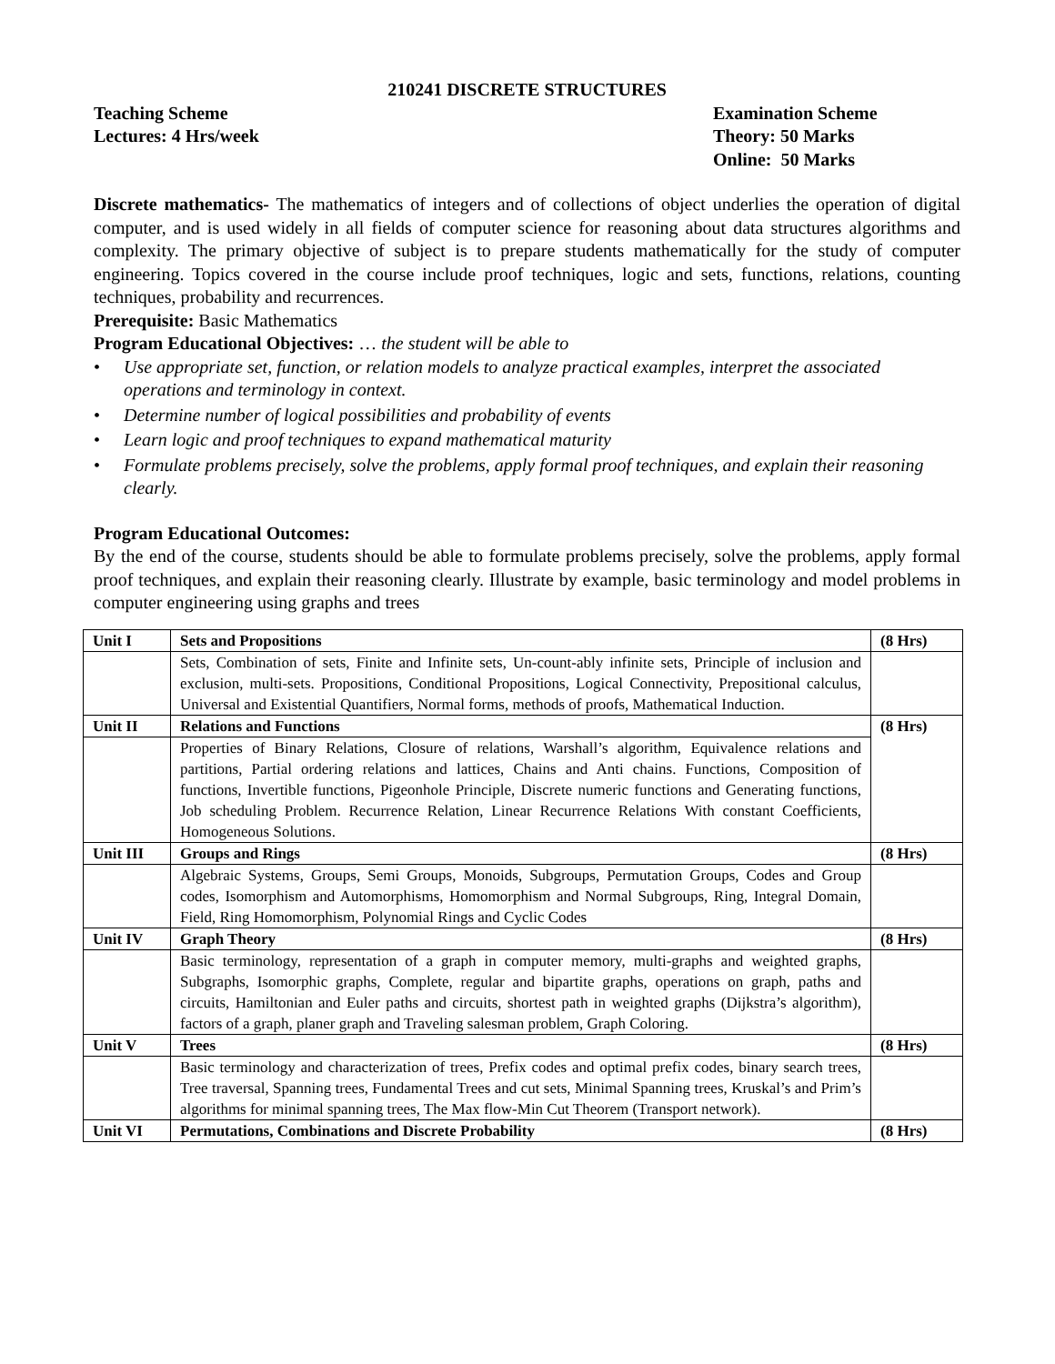210241 DISCRETE STRUCTURES
Teaching Scheme
Lectures: 4 Hrs/week
Examination Scheme
Theory: 50 Marks
Online: 50 Marks
Discrete mathematics- The mathematics of integers and of collections of object underlies the operation of digital computer, and is used widely in all fields of computer science for reasoning about data structures algorithms and complexity. The primary objective of subject is to prepare students mathematically for the study of computer engineering. Topics covered in the course include proof techniques, logic and sets, functions, relations, counting techniques, probability and recurrences.
Prerequisite: Basic Mathematics
Program Educational Objectives: … the student will be able to
• Use appropriate set, function, or relation models to analyze practical examples, interpret the associated operations and terminology in context.
• Determine number of logical possibilities and probability of events
• Learn logic and proof techniques to expand mathematical maturity
• Formulate problems precisely, solve the problems, apply formal proof techniques, and explain their reasoning clearly.
Program Educational Outcomes:
By the end of the course, students should be able to formulate problems precisely, solve the problems, apply formal proof techniques, and explain their reasoning clearly. Illustrate by example, basic terminology and model problems in computer engineering using graphs and trees
| Unit I | Sets and Propositions | (8 Hrs) |
| | Sets, Combination of sets, Finite and Infinite sets, Un-count-ably infinite sets, Principle of inclusion and exclusion, multi-sets. Propositions, Conditional Propositions, Logical Connectivity, Prepositional calculus, Universal and Existential Quantifiers, Normal forms, methods of proofs, Mathematical Induction. | |
| Unit II | Relations and Functions | (8 Hrs) |
| | Properties of Binary Relations, Closure of relations, Warshall’s algorithm, Equivalence relations and partitions, Partial ordering relations and lattices, Chains and Anti chains. Functions, Composition of functions, Invertible functions, Pigeonhole Principle, Discrete numeric functions and Generating functions, Job scheduling Problem. Recurrence Relation, Linear Recurrence Relations With constant Coefficients, Homogeneous Solutions. | |
| Unit III | Groups and Rings | (8 Hrs) |
| | Algebraic Systems, Groups, Semi Groups, Monoids, Subgroups, Permutation Groups, Codes and Group codes, Isomorphism and Automorphisms, Homomorphism and Normal Subgroups, Ring, Integral Domain, Field, Ring Homomorphism, Polynomial Rings and Cyclic Codes | |
| Unit IV | Graph Theory | (8 Hrs) |
| | Basic terminology, representation of a graph in computer memory, multi-graphs and weighted graphs, Subgraphs, Isomorphic graphs, Complete, regular and bipartite graphs, operations on graph, paths and circuits, Hamiltonian and Euler paths and circuits, shortest path in weighted graphs (Dijkstra’s algorithm), factors of a graph, planer graph and Traveling salesman problem, Graph Coloring. | |
| Unit V | Trees | (8 Hrs) |
| | Basic terminology and characterization of trees, Prefix codes and optimal prefix codes, binary search trees, Tree traversal, Spanning trees, Fundamental Trees and cut sets, Minimal Spanning trees, Kruskal’s and Prim’s algorithms for minimal spanning trees, The Max flow-Min Cut Theorem (Transport network). | |
| Unit VI | Permutations, Combinations and Discrete Probability | (8 Hrs) |